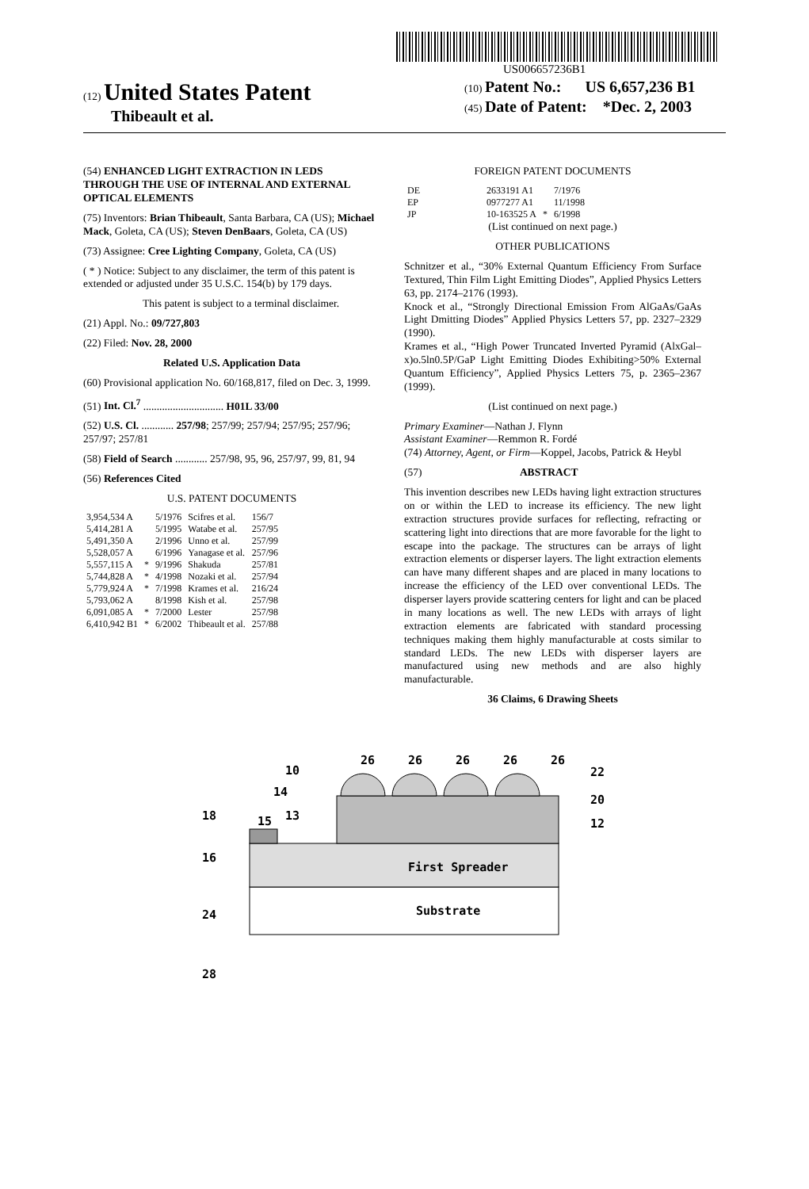US006657236B1
(12) United States Patent
Thibeault et al.
(10) Patent No.: US 6,657,236 B1
(45) Date of Patent: *Dec. 2, 2003
(54) ENHANCED LIGHT EXTRACTION IN LEDS THROUGH THE USE OF INTERNAL AND EXTERNAL OPTICAL ELEMENTS
(75) Inventors: Brian Thibeault, Santa Barbara, CA (US); Michael Mack, Goleta, CA (US); Steven DenBaars, Goleta, CA (US)
(73) Assignee: Cree Lighting Company, Goleta, CA (US)
( * ) Notice: Subject to any disclaimer, the term of this patent is extended or adjusted under 35 U.S.C. 154(b) by 179 days.
This patent is subject to a terminal disclaimer.
(21) Appl. No.: 09/727,803
(22) Filed: Nov. 28, 2000
Related U.S. Application Data
(60) Provisional application No. 60/168,817, filed on Dec. 3, 1999.
(51) Int. Cl.<sup>7</sup> .............................. H01L 33/00
(52) U.S. Cl. ............ 257/98; 257/99; 257/94; 257/95; 257/96; 257/97; 257/81
(58) Field of Search ............ 257/98, 95, 96, 257/97, 99, 81, 94
(56) References Cited
U.S. PATENT DOCUMENTS
| 3,954,534 A | | 5/1976 | Scifres et al. | 156/7 |
| 5,414,281 A | | 5/1995 | Watabe et al. | 257/95 |
| 5,491,350 A | | 2/1996 | Unno et al. | 257/99 |
| 5,528,057 A | | 6/1996 | Yanagase et al. | 257/96 |
| 5,557,115 A | * | 9/1996 | Shakuda | 257/81 |
| 5,744,828 A | * | 4/1998 | Nozaki et al. | 257/94 |
| 5,779,924 A | * | 7/1998 | Krames et al. | 216/24 |
| 5,793,062 A | | 8/1998 | Kish et al. | 257/98 |
| 6,091,085 A | * | 7/2000 | Lester | 257/98 |
| 6,410,942 B1 | * | 6/2002 | Thibeault et al. | 257/88 |
FOREIGN PATENT DOCUMENTS
| DE | 2633191 A1 | | 7/1976 |
| EP | 0977277 A1 | | 11/1998 |
| JP | 10-163525 A | * | 6/1998 |
(List continued on next page.)
OTHER PUBLICATIONS
Schnitzer et al., “30% External Quantum Efficiency From Surface Textured, Thin Film Light Emitting Diodes”, Applied Physics Letters 63, pp. 2174–2176 (1993).
Knock et al., “Strongly Directional Emission From AlGaAs/GaAs Light Dmitting Diodes” Applied Physics Letters 57, pp. 2327–2329 (1990).
Krames et al., “High Power Truncated Inverted Pyramid (AlxGal–x)o.5ln0.5P/GaP Light Emitting Diodes Exhibiting>50% External Quantum Efficiency”, Applied Physics Letters 75, p. 2365–2367 (1999).
(List continued on next page.)
Primary Examiner—Nathan J. Flynn
Assistant Examiner—Remmon R. Fordé
(74) Attorney, Agent, or Firm—Koppel, Jacobs, Patrick & Heybl
(57) ABSTRACT
This invention describes new LEDs having light extraction structures on or within the LED to increase its efficiency. The new light extraction structures provide surfaces for reflecting, refracting or scattering light into directions that are more favorable for the light to escape into the package. The structures can be arrays of light extraction elements or disperser layers. The light extraction elements can have many different shapes and are placed in many locations to increase the efficiency of the LED over conventional LEDs. The disperser layers provide scattering centers for light and can be placed in many locations as well. The new LEDs with arrays of light extraction elements are fabricated with standard processing techniques making them highly manufacturable at costs similar to standard LEDs. The new LEDs with disperser layers are manufactured using new methods and are also highly manufacturable.
36 Claims, 6 Drawing Sheets
26
26
26
26
26
10
14
13
18
15
16
24
28
22
20
12
First Spreader
Substrate